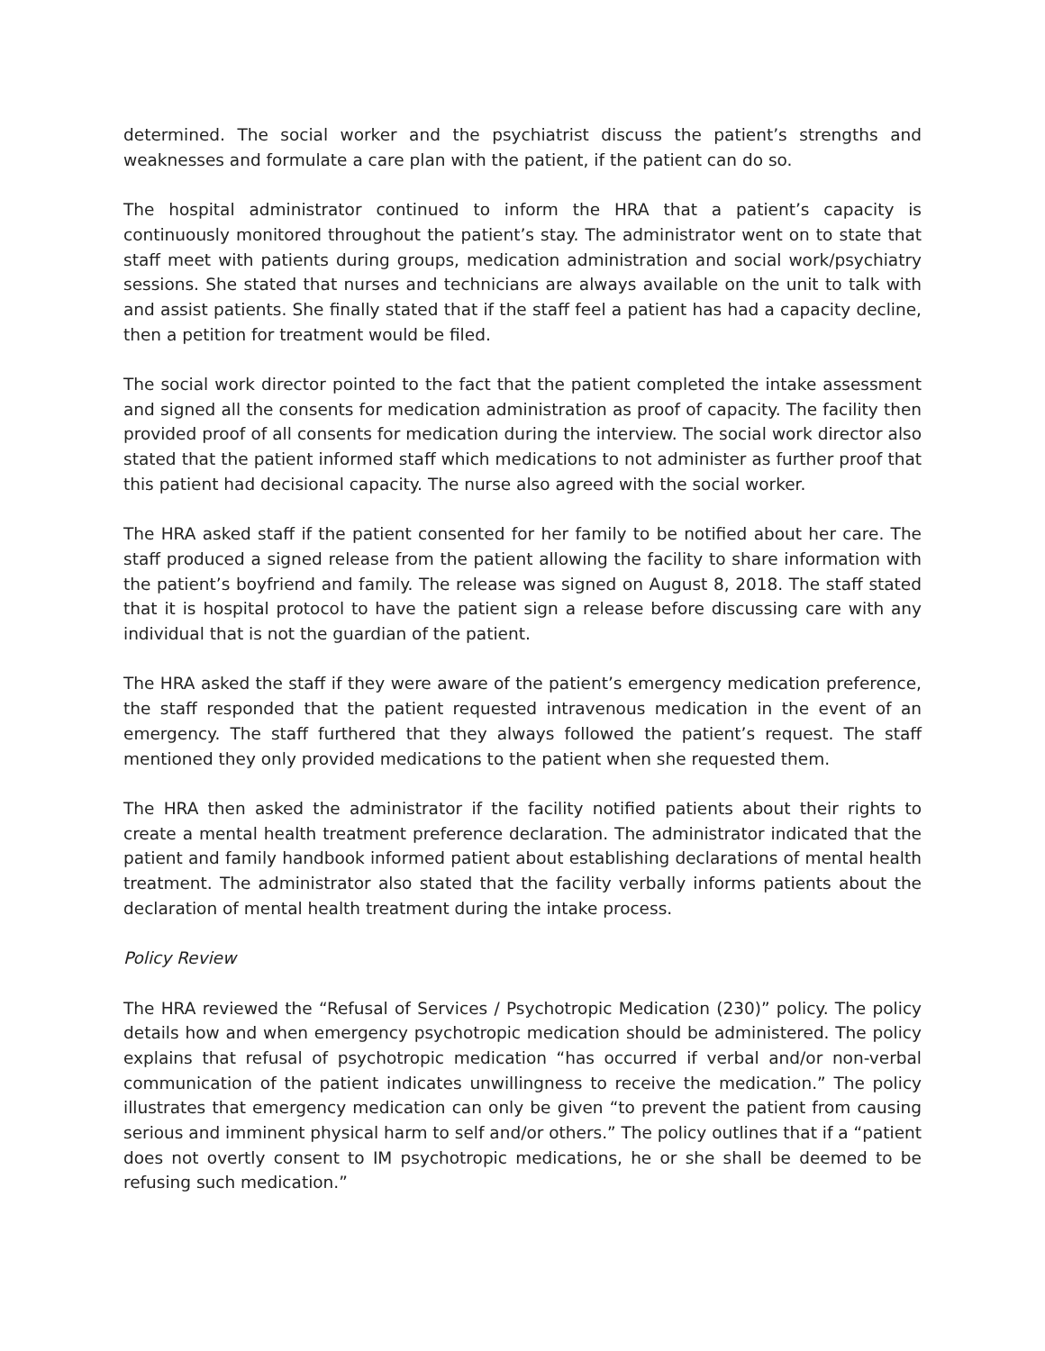determined. The social worker and the psychiatrist discuss the patient’s strengths and weaknesses and formulate a care plan with the patient, if the patient can do so.
The hospital administrator continued to inform the HRA that a patient’s capacity is continuously monitored throughout the patient’s stay. The administrator went on to state that staff meet with patients during groups, medication administration and social work/psychiatry sessions. She stated that nurses and technicians are always available on the unit to talk with and assist patients. She finally stated that if the staff feel a patient has had a capacity decline, then a petition for treatment would be filed.
The social work director pointed to the fact that the patient completed the intake assessment and signed all the consents for medication administration as proof of capacity. The facility then provided proof of all consents for medication during the interview. The social work director also stated that the patient informed staff which medications to not administer as further proof that this patient had decisional capacity. The nurse also agreed with the social worker.
The HRA asked staff if the patient consented for her family to be notified about her care. The staff produced a signed release from the patient allowing the facility to share information with the patient’s boyfriend and family. The release was signed on August 8, 2018. The staff stated that it is hospital protocol to have the patient sign a release before discussing care with any individual that is not the guardian of the patient.
The HRA asked the staff if they were aware of the patient’s emergency medication preference, the staff responded that the patient requested intravenous medication in the event of an emergency. The staff furthered that they always followed the patient’s request. The staff mentioned they only provided medications to the patient when she requested them.
The HRA then asked the administrator if the facility notified patients about their rights to create a mental health treatment preference declaration. The administrator indicated that the patient and family handbook informed patient about establishing declarations of mental health treatment. The administrator also stated that the facility verbally informs patients about the declaration of mental health treatment during the intake process.
Policy Review
The HRA reviewed the “Refusal of Services / Psychotropic Medication (230)” policy. The policy details how and when emergency psychotropic medication should be administered. The policy explains that refusal of psychotropic medication “has occurred if verbal and/or non-verbal communication of the patient indicates unwillingness to receive the medication.” The policy illustrates that emergency medication can only be given “to prevent the patient from causing serious and imminent physical harm to self and/or others.” The policy outlines that if a “patient does not overtly consent to IM psychotropic medications, he or she shall be deemed to be refusing such medication.”